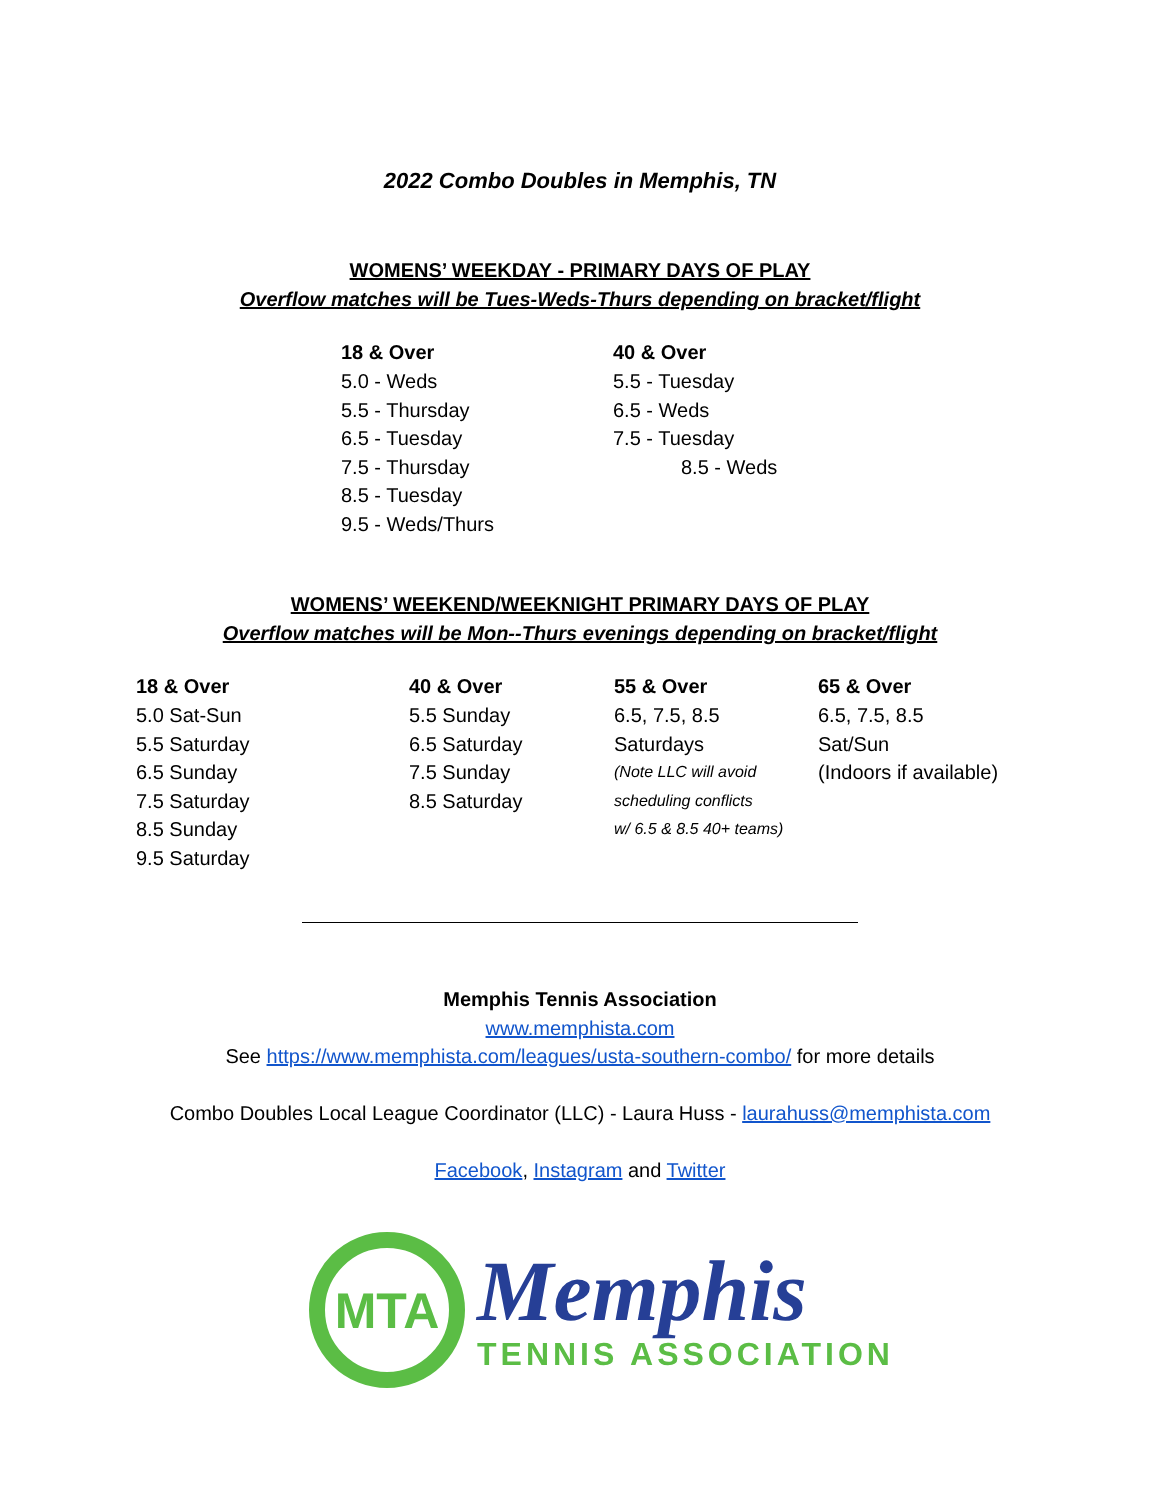2022 Combo Doubles in Memphis, TN
WOMENS’ WEEKDAY - PRIMARY DAYS OF PLAY
Overflow matches will be Tues-Weds-Thurs depending on bracket/flight
18 & Over
5.0 - Weds
5.5 - Thursday
6.5 - Tuesday
7.5 - Thursday
8.5 - Tuesday
9.5 - Weds/Thurs
40 & Over
5.5 - Tuesday
6.5 - Weds
7.5 - Tuesday
8.5 - Weds
WOMENS’ WEEKEND/WEEKNIGHT PRIMARY DAYS OF PLAY
Overflow matches will be Mon--Thurs evenings depending on bracket/flight
18 & Over
5.0 Sat-Sun
5.5 Saturday
6.5 Sunday
7.5 Saturday
8.5 Sunday
9.5 Saturday
40 & Over
5.5 Sunday
6.5 Saturday
7.5 Sunday
8.5 Saturday
55 & Over
6.5, 7.5, 8.5
Saturdays
(Note LLC will avoid
scheduling conflicts
w/ 6.5 & 8.5 40+ teams)
65 & Over
6.5, 7.5, 8.5
Sat/Sun
(Indoors if available)
Memphis Tennis Association
www.memphista.com
See https://www.memphista.com/leagues/usta-southern-combo/ for more details
Combo Doubles Local League Coordinator (LLC) - Laura Huss - laurahuss@memphista.com
Facebook, Instagram and Twitter
MTA
Memphis
TENNIS ASSOCIATION